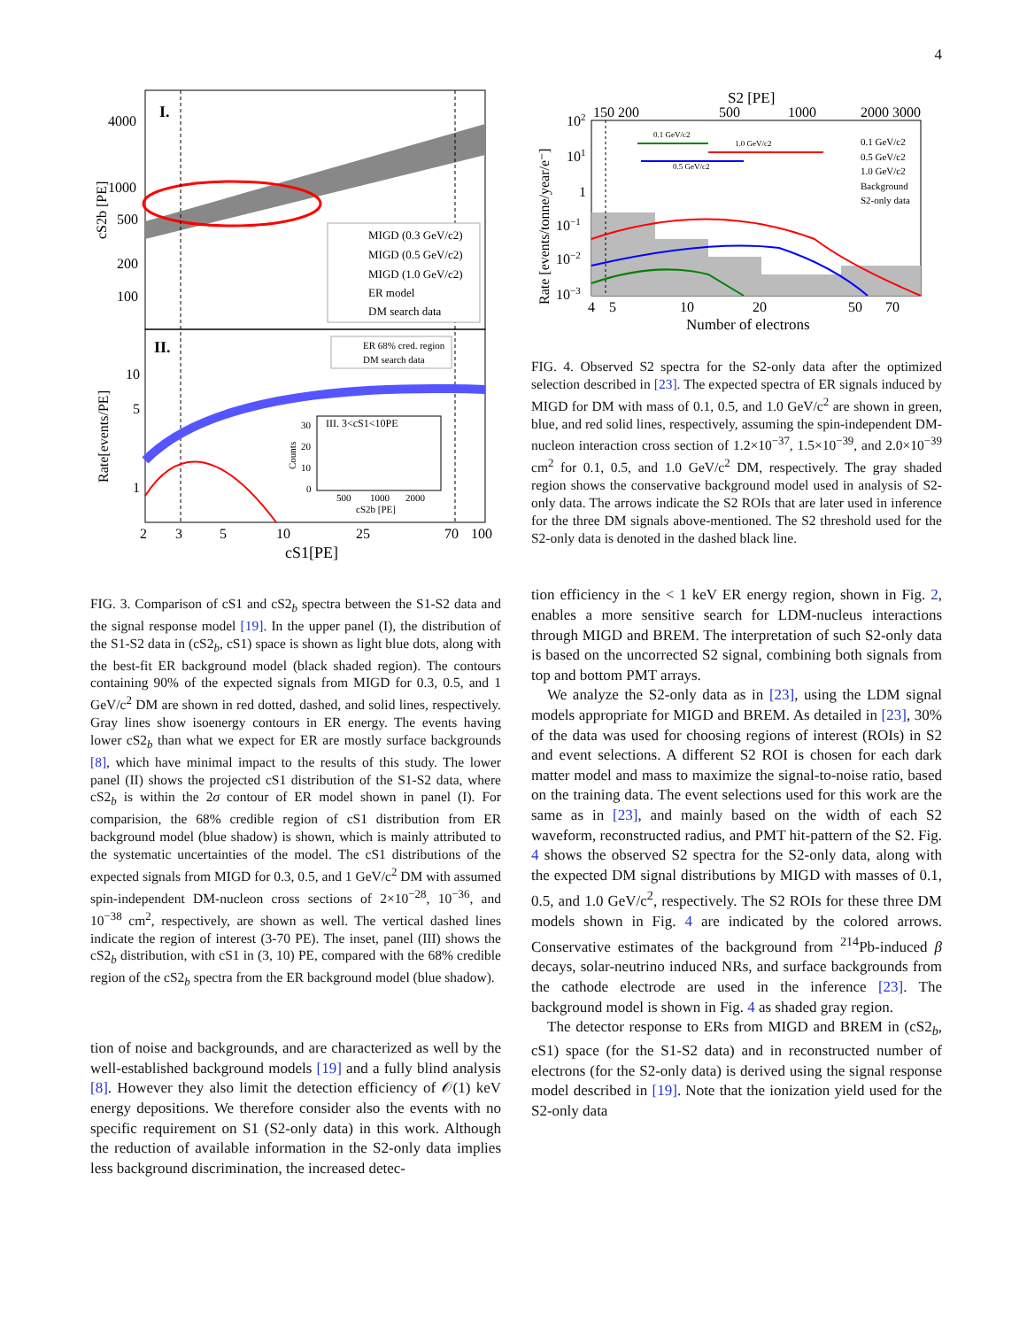4
I.
4000
1000
500
200
100
cS2b [PE]
MIGD (0.3 GeV/c2)
MIGD (0.5 GeV/c2)
MIGD (1.0 GeV/c2)
ER model
DM search data
II.
ER 68% cred. region
DM search data
10
5
1
Rate[events/PE]
III. 3<cS1<10PE
30
20
10
0
Counts
500
1000
2000
cS2b [PE]
2
3
5
10
25
70
100
cS1[PE]
FIG. 3. Comparison of cS1 and cS2<sub>b</sub> spectra between the S1-S2 data and the signal response model [19]. In the upper panel (I), the distribution of the S1-S2 data in (cS2<sub>b</sub>, cS1) space is shown as light blue dots, along with the best-fit ER background model (black shaded region). The contours containing 90% of the expected signals from MIGD for 0.3, 0.5, and 1 GeV/c<sup>2</sup> DM are shown in red dotted, dashed, and solid lines, respectively. Gray lines show isoenergy contours in ER energy. The events having lower cS2<sub>b</sub> than what we expect for ER are mostly surface backgrounds [8], which have minimal impact to the results of this study. The lower panel (II) shows the projected cS1 distribution of the S1-S2 data, where cS2<sub>b</sub> is within the 2σ contour of ER model shown in panel (I). For comparision, the 68% credible region of cS1 distribution from ER background model (blue shadow) is shown, which is mainly attributed to the systematic uncertainties of the model. The cS1 distributions of the expected signals from MIGD for 0.3, 0.5, and 1 GeV/c<sup>2</sup> DM with assumed spin-independent DM-nucleon cross sections of 2×10<sup>−28</sup>, 10<sup>−36</sup>, and 10<sup>−38</sup> cm<sup>2</sup>, respectively, are shown as well. The vertical dashed lines indicate the region of interest (3-70 PE). The inset, panel (III) shows the cS2<sub>b</sub> distribution, with cS1 in (3, 10) PE, compared with the 68% credible region of the cS2<sub>b</sub> spectra from the ER background model (blue shadow).
tion of noise and backgrounds, and are characterized as well by the well-established background models [19] and a fully blind analysis [8]. However they also limit the detection efficiency of 𝒪(1) keV energy depositions. We therefore consider also the events with no specific requirement on S1 (S2-only data) in this work. Although the reduction of available information in the S2-only data implies less background discrimination, the increased detec-
S2 [PE]
150 200
500
1000
2000 3000
0.1 GeV/c2
1.0 GeV/c2
0.5 GeV/c2
0.1 GeV/c2
0.5 GeV/c2
1.0 GeV/c2
Background
S2-only data
102
101
1
10−1
10−2
10−3
Rate [events/tonne/year/e⁻]
4
5
10
20
50
70
Number of electrons
FIG. 4. Observed S2 spectra for the S2-only data after the optimized selection described in [23]. The expected spectra of ER signals induced by MIGD for DM with mass of 0.1, 0.5, and 1.0 GeV/c<sup>2</sup> are shown in green, blue, and red solid lines, respectively, assuming the spin-independent DM-nucleon interaction cross section of 1.2×10<sup>−37</sup>, 1.5×10<sup>−39</sup>, and 2.0×10<sup>−39</sup> cm<sup>2</sup> for 0.1, 0.5, and 1.0 GeV/c<sup>2</sup> DM, respectively. The gray shaded region shows the conservative background model used in analysis of S2-only data. The arrows indicate the S2 ROIs that are later used in inference for the three DM signals above-mentioned. The S2 threshold used for the S2-only data is denoted in the dashed black line.
tion efficiency in the < 1 keV ER energy region, shown in Fig. 2, enables a more sensitive search for LDM-nucleus interactions through MIGD and BREM. The interpretation of such S2-only data is based on the uncorrected S2 signal, combining both signals from top and bottom PMT arrays.
We analyze the S2-only data as in [23], using the LDM signal models appropriate for MIGD and BREM. As detailed in [23], 30% of the data was used for choosing regions of interest (ROIs) in S2 and event selections. A different S2 ROI is chosen for each dark matter model and mass to maximize the signal-to-noise ratio, based on the training data. The event selections used for this work are the same as in [23], and mainly based on the width of each S2 waveform, reconstructed radius, and PMT hit-pattern of the S2. Fig. 4 shows the observed S2 spectra for the S2-only data, along with the expected DM signal distributions by MIGD with masses of 0.1, 0.5, and 1.0 GeV/c<sup>2</sup>, respectively. The S2 ROIs for these three DM models shown in Fig. 4 are indicated by the colored arrows. Conservative estimates of the background from <sup>214</sup>Pb-induced β decays, solar-neutrino induced NRs, and surface backgrounds from the cathode electrode are used in the inference [23]. The background model is shown in Fig. 4 as shaded gray region.
The detector response to ERs from MIGD and BREM in (cS2<sub>b</sub>, cS1) space (for the S1-S2 data) and in reconstructed number of electrons (for the S2-only data) is derived using the signal response model described in [19]. Note that the ionization yield used for the S2-only data